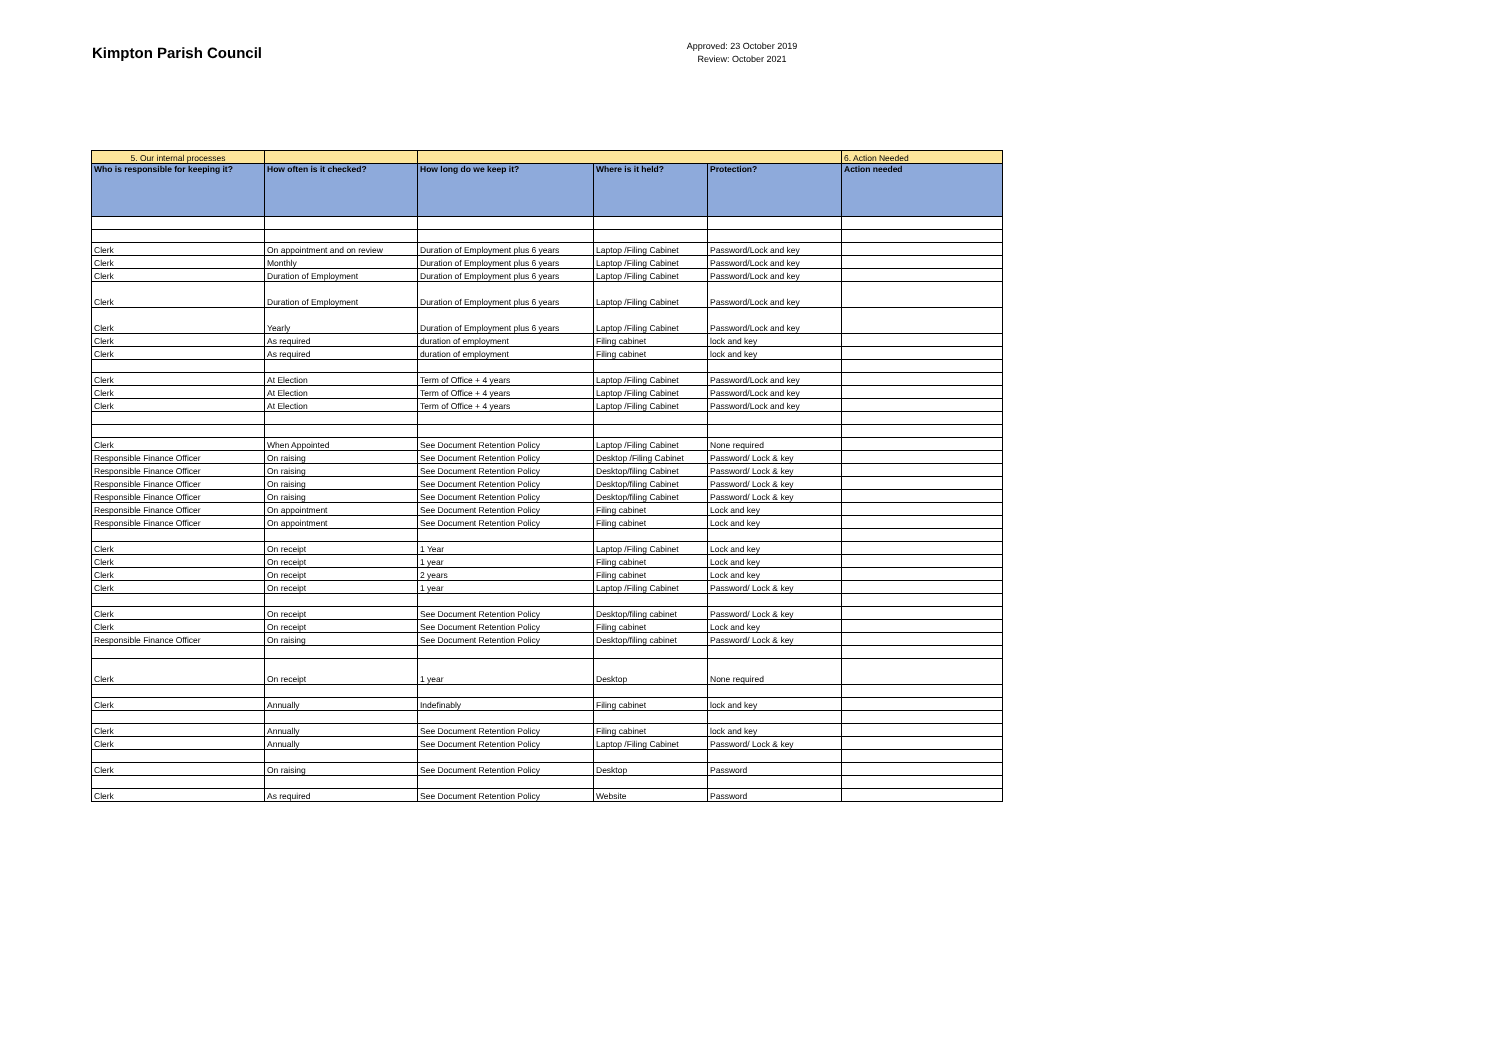Kimpton Parish Council
Approved: 23 October 2019
Review: October 2021
| 5. Our internal processes | | | | | 6. Action Needed |
| Who is responsible for keeping it? | How often is it checked? | How long do we keep it? | Where is it held? | Protection? | Action needed |
| Clerk | On appointment and on review | Duration of Employment plus 6 years | Laptop /Filing Cabinet | Password/Lock and key | |
| Clerk | Monthly | Duration of Employment plus 6 years | Laptop /Filing Cabinet | Password/Lock and key | |
| Clerk | Duration of Employment | Duration of Employment plus 6 years | Laptop /Filing Cabinet | Password/Lock and key | |
| Clerk | Duration of Employment | Duration of Employment plus 6 years | Laptop /Filing Cabinet | Password/Lock and key | |
| Clerk | Yearly | Duration of Employment plus 6 years | Laptop /Filing Cabinet | Password/Lock and key | |
| Clerk | As required | duration of employment | Filing cabinet | lock and key | |
| Clerk | As required | duration of employment | Filing cabinet | lock and key | |
| Clerk | At Election | Term of Office + 4 years | Laptop /Filing Cabinet | Password/Lock and key | |
| Clerk | At Election | Term of Office + 4 years | Laptop /Filing Cabinet | Password/Lock and key | |
| Clerk | At Election | Term of Office + 4 years | Laptop /Filing Cabinet | Password/Lock and key | |
| Clerk | When Appointed | See Document Retention Policy | Laptop /Filing Cabinet | None required | |
| Responsible Finance Officer | On raising | See Document Retention Policy | Desktop /Filing Cabinet | Password/ Lock & key | |
| Responsible Finance Officer | On raising | See Document Retention Policy | Desktop/filing Cabinet | Password/ Lock & key | |
| Responsible Finance Officer | On raising | See Document Retention Policy | Desktop/filing Cabinet | Password/ Lock & key | |
| Responsible Finance Officer | On raising | See Document Retention Policy | Desktop/filing Cabinet | Password/ Lock & key | |
| Responsible Finance Officer | On appointment | See Document Retention Policy | Filing cabinet | Lock and key | |
| Responsible Finance Officer | On appointment | See Document Retention Policy | Filing cabinet | Lock and key | |
| Clerk | On receipt | 1 Year | Laptop /Filing Cabinet | Lock and key | |
| Clerk | On receipt | 1 year | Filing cabinet | Lock and key | |
| Clerk | On receipt | 2 years | Filing cabinet | Lock and key | |
| Clerk | On receipt | 1 year | Laptop /Filing Cabinet | Password/ Lock & key | |
| Clerk | On receipt | See Document Retention Policy | Desktop/filing cabinet | Password/ Lock & key | |
| Clerk | On receipt | See Document Retention Policy | Filing cabinet | Lock and key | |
| Responsible Finance Officer | On raising | See Document Retention Policy | Desktop/filing cabinet | Password/ Lock & key | |
| Clerk | On receipt | 1 year | Desktop | None required | |
| Clerk | Annually | Indefinably | Filing cabinet | lock and key | |
| Clerk | Annually | See Document Retention Policy | Filing cabinet | lock and key | |
| Clerk | Annually | See Document Retention Policy | Laptop /Filing Cabinet | Password/ Lock & key | |
| Clerk | On raising | See Document Retention Policy | Desktop | Password | |
| Clerk | As required | See Document Retention Policy | Website | Password | |